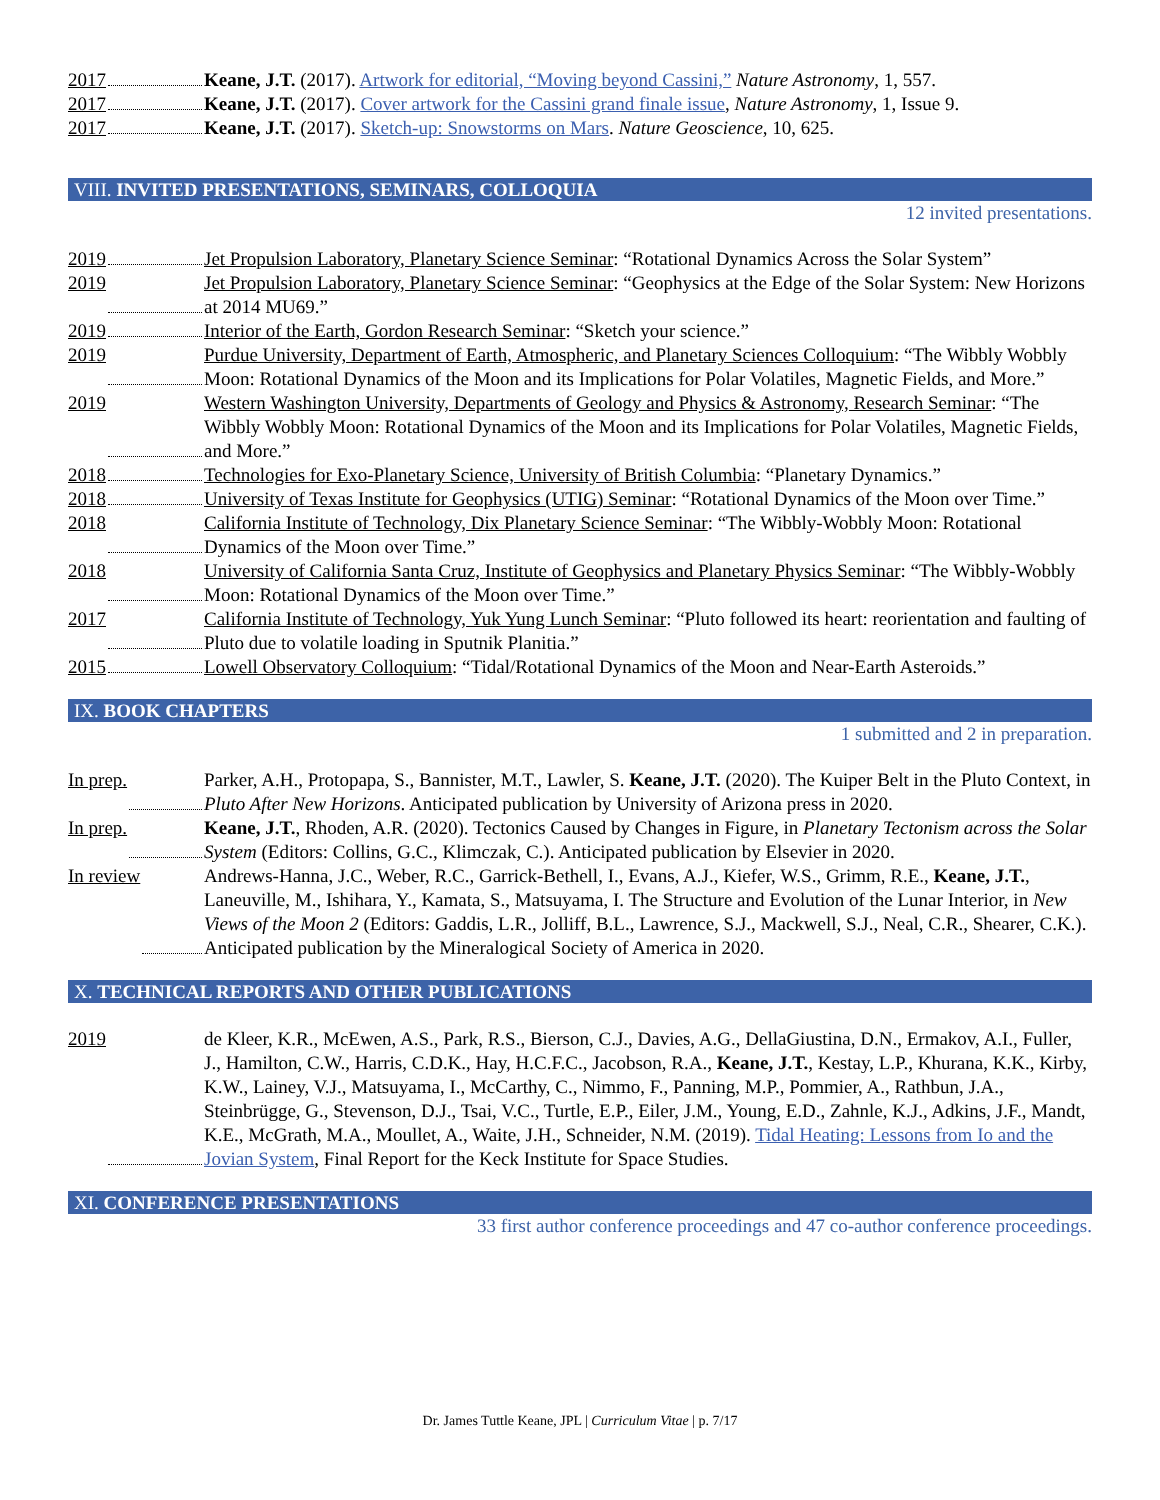2017 Keane, J.T. (2017). Artwork for editorial, “Moving beyond Cassini,” Nature Astronomy, 1, 557.
2017 Keane, J.T. (2017). Cover artwork for the Cassini grand finale issue, Nature Astronomy, 1, Issue 9.
2017 Keane, J.T. (2017). Sketch-up: Snowstorms on Mars. Nature Geoscience, 10, 625.
VIII. INVITED PRESENTATIONS, SEMINARS, COLLOQUIA
12 invited presentations.
2019 Jet Propulsion Laboratory, Planetary Science Seminar: “Rotational Dynamics Across the Solar System”
2019 Jet Propulsion Laboratory, Planetary Science Seminar: “Geophysics at the Edge of the Solar System: New Horizons at 2014 MU69.”
2019 Interior of the Earth, Gordon Research Seminar: “Sketch your science.”
2019 Purdue University, Department of Earth, Atmospheric, and Planetary Sciences Colloquium: “The Wibbly Wobbly Moon: Rotational Dynamics of the Moon and its Implications for Polar Volatiles, Magnetic Fields, and More.”
2019 Western Washington University, Departments of Geology and Physics & Astronomy, Research Seminar: “The Wibbly Wobbly Moon: Rotational Dynamics of the Moon and its Implications for Polar Volatiles, Magnetic Fields, and More.”
2018 Technologies for Exo-Planetary Science, University of British Columbia: “Planetary Dynamics.”
2018 University of Texas Institute for Geophysics (UTIG) Seminar: “Rotational Dynamics of the Moon over Time.”
2018 California Institute of Technology, Dix Planetary Science Seminar: “The Wibbly-Wobbly Moon: Rotational Dynamics of the Moon over Time.”
2018 University of California Santa Cruz, Institute of Geophysics and Planetary Physics Seminar: “The Wibbly-Wobbly Moon: Rotational Dynamics of the Moon over Time.”
2017 California Institute of Technology, Yuk Yung Lunch Seminar: “Pluto followed its heart: reorientation and faulting of Pluto due to volatile loading in Sputnik Planitia.”
2015 Lowell Observatory Colloquium: “Tidal/Rotational Dynamics of the Moon and Near-Earth Asteroids.”
IX. BOOK CHAPTERS
1 submitted and 2 in preparation.
In prep. Parker, A.H., Protopapa, S., Bannister, M.T., Lawler, S. Keane, J.T. (2020). The Kuiper Belt in the Pluto Context, in Pluto After New Horizons. Anticipated publication by University of Arizona press in 2020.
In prep. Keane, J.T., Rhoden, A.R. (2020). Tectonics Caused by Changes in Figure, in Planetary Tectonism across the Solar System (Editors: Collins, G.C., Klimczak, C.). Anticipated publication by Elsevier in 2020.
In review Andrews-Hanna, J.C., Weber, R.C., Garrick-Bethell, I., Evans, A.J., Kiefer, W.S., Grimm, R.E., Keane, J.T., Laneuville, M., Ishihara, Y., Kamata, S., Matsuyama, I. The Structure and Evolution of the Lunar Interior, in New Views of the Moon 2 (Editors: Gaddis, L.R., Jolliff, B.L., Lawrence, S.J., Mackwell, S.J., Neal, C.R., Shearer, C.K.). Anticipated publication by the Mineralogical Society of America in 2020.
X. TECHNICAL REPORTS AND OTHER PUBLICATIONS
2019 de Kleer, K.R., McEwen, A.S., Park, R.S., Bierson, C.J., Davies, A.G., DellaGiustina, D.N., Ermakov, A.I., Fuller, J., Hamilton, C.W., Harris, C.D.K., Hay, H.C.F.C., Jacobson, R.A., Keane, J.T., Kestay, L.P., Khurana, K.K., Kirby, K.W., Lainey, V.J., Matsuyama, I., McCarthy, C., Nimmo, F., Panning, M.P., Pommier, A., Rathbun, J.A., Steinbrügge, G., Stevenson, D.J., Tsai, V.C., Turtle, E.P., Eiler, J.M., Young, E.D., Zahnle, K.J., Adkins, J.F., Mandt, K.E., McGrath, M.A., Moullet, A., Waite, J.H., Schneider, N.M. (2019). Tidal Heating: Lessons from Io and the Jovian System, Final Report for the Keck Institute for Space Studies.
XI. CONFERENCE PRESENTATIONS
33 first author conference proceedings and 47 co-author conference proceedings.
Dr. James Tuttle Keane, JPL | Curriculum Vitae | p. 7/17